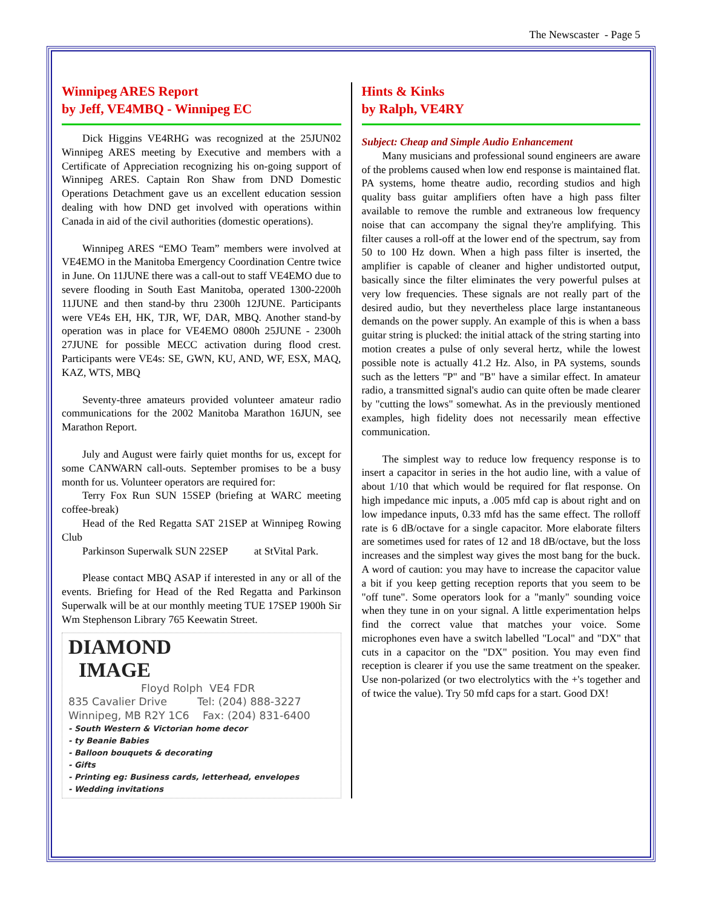The Newscaster - Page 5
Winnipeg ARES Report
by Jeff, VE4MBQ - Winnipeg EC
Dick Higgins VE4RHG was recognized at the 25JUN02 Winnipeg ARES meeting by Executive and members with a Certificate of Appreciation recognizing his on-going support of Winnipeg ARES. Captain Ron Shaw from DND Domestic Operations Detachment gave us an excellent education session dealing with how DND get involved with operations within Canada in aid of the civil authorities (domestic operations).
Winnipeg ARES “EMO Team” members were involved at VE4EMO in the Manitoba Emergency Coordination Centre twice in June. On 11JUNE there was a call-out to staff VE4EMO due to severe flooding in South East Manitoba, operated 1300-2200h 11JUNE and then stand-by thru 2300h 12JUNE. Participants were VE4s EH, HK, TJR, WF, DAR, MBQ. Another stand-by operation was in place for VE4EMO 0800h 25JUNE - 2300h 27JUNE for possible MECC activation during flood crest. Participants were VE4s: SE, GWN, KU, AND, WF, ESX, MAQ, KAZ, WTS, MBQ
Seventy-three amateurs provided volunteer amateur radio communications for the 2002 Manitoba Marathon 16JUN, see Marathon Report.
July and August were fairly quiet months for us, except for some CANWARN call-outs. September promises to be a busy month for us. Volunteer operators are required for:
Terry Fox Run SUN 15SEP (briefing at WARC meeting coffee-break)
Head of the Red Regatta SAT 21SEP at Winnipeg Rowing Club
Parkinson Superwalk SUN 22SEP at StVital Park.
Please contact MBQ ASAP if interested in any or all of the events. Briefing for Head of the Red Regatta and Parkinson Superwalk will be at our monthly meeting TUE 17SEP 1900h Sir Wm Stephenson Library 765 Keewatin Street.
DIAMOND
IMAGE
Floyd Rolph VE4 FDR
835 Cavalier Drive Tel: (204) 888-3227
Winnipeg, MB R2Y 1C6 Fax: (204) 831-6400
- South Western & Victorian home decor
- ty Beanie Babies
- Balloon bouquets & decorating
- Gifts
- Printing eg: Business cards, letterhead, envelopes
- Wedding invitations
Hints & Kinks
by Ralph, VE4RY
Subject: Cheap and Simple Audio Enhancement
Many musicians and professional sound engineers are aware of the problems caused when low end response is maintained flat. PA systems, home theatre audio, recording studios and high quality bass guitar amplifiers often have a high pass filter available to remove the rumble and extraneous low frequency noise that can accompany the signal they're amplifying. This filter causes a roll-off at the lower end of the spectrum, say from 50 to 100 Hz down. When a high pass filter is inserted, the amplifier is capable of cleaner and higher undistorted output, basically since the filter eliminates the very powerful pulses at very low frequencies. These signals are not really part of the desired audio, but they nevertheless place large instantaneous demands on the power supply. An example of this is when a bass guitar string is plucked: the initial attack of the string starting into motion creates a pulse of only several hertz, while the lowest possible note is actually 41.2 Hz. Also, in PA systems, sounds such as the letters "P" and "B" have a similar effect. In amateur radio, a transmitted signal's audio can quite often be made clearer by "cutting the lows" somewhat. As in the previously mentioned examples, high fidelity does not necessarily mean effective communication.
The simplest way to reduce low frequency response is to insert a capacitor in series in the hot audio line, with a value of about 1/10 that which would be required for flat response. On high impedance mic inputs, a .005 mfd cap is about right and on low impedance inputs, 0.33 mfd has the same effect. The rolloff rate is 6 dB/octave for a single capacitor. More elaborate filters are sometimes used for rates of 12 and 18 dB/octave, but the loss increases and the simplest way gives the most bang for the buck. A word of caution: you may have to increase the capacitor value a bit if you keep getting reception reports that you seem to be "off tune". Some operators look for a "manly" sounding voice when they tune in on your signal. A little experimentation helps find the correct value that matches your voice. Some microphones even have a switch labelled "Local" and "DX" that cuts in a capacitor on the "DX" position. You may even find reception is clearer if you use the same treatment on the speaker. Use non-polarized (or two electrolytics with the +'s together and of twice the value). Try 50 mfd caps for a start. Good DX!